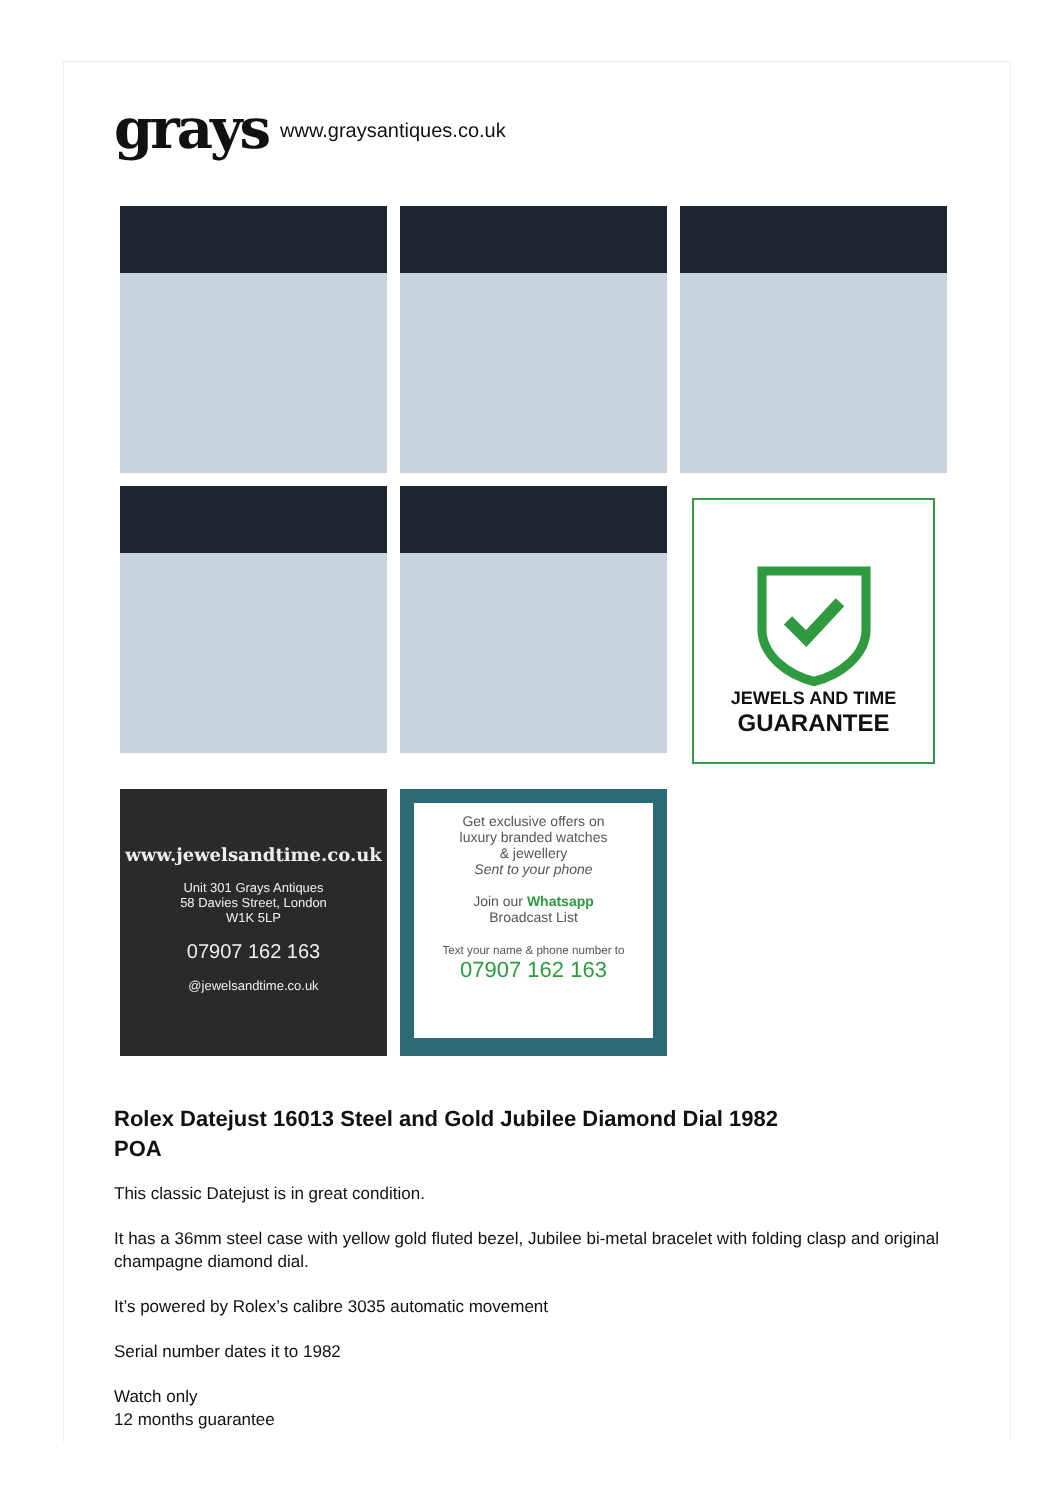grays
www.graysantiques.co.uk
JEWELS AND TIME
GUARANTEE
www.jewelsandtime.co.uk
Unit 301 Grays Antiques
58 Davies Street, London
W1K 5LP
07907 162 163
@jewelsandtime.co.uk
Get exclusive offers on
luxury branded watches
& jewellery
Sent to your phone
Join our Whatsapp
Broadcast List
Text your name & phone number to
07907 162 163
Rolex Datejust 16013 Steel and Gold Jubilee Diamond Dial 1982
POA
This classic Datejust is in great condition.
It has a 36mm steel case with yellow gold fluted bezel, Jubilee bi-metal bracelet with folding clasp and original champagne diamond dial.
It’s powered by Rolex’s calibre 3035 automatic movement
Serial number dates it to 1982
Watch only
12 months guarantee